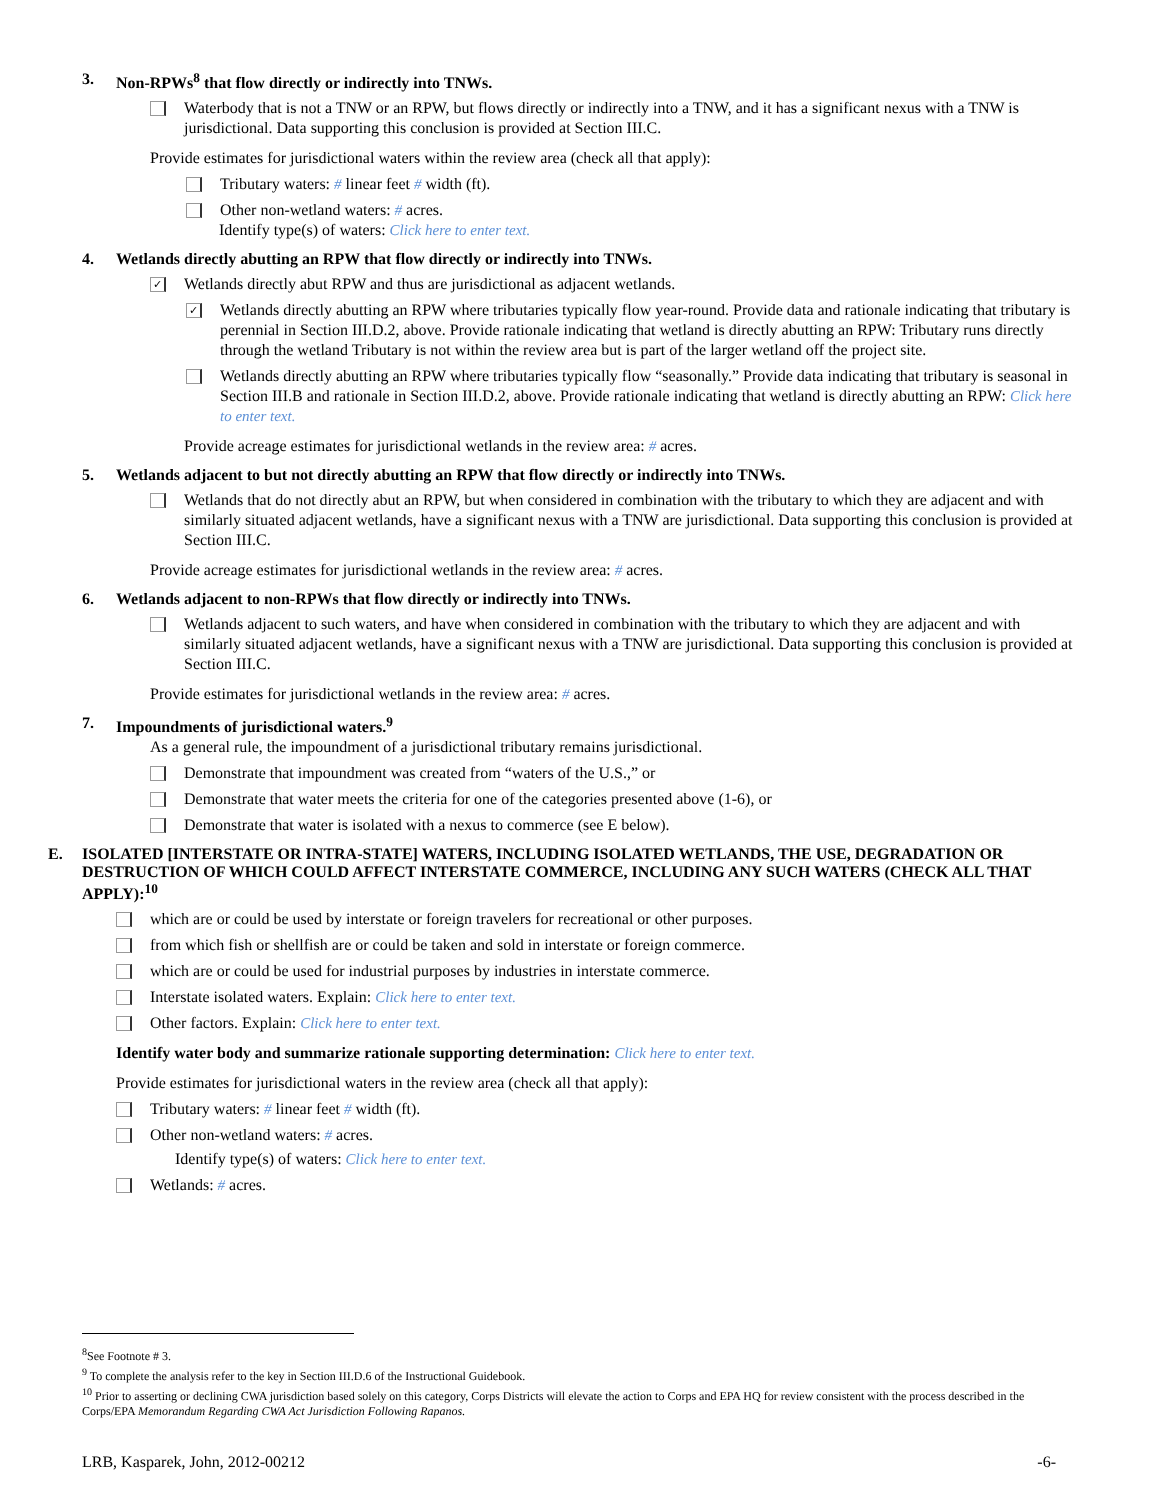3. Non-RPWs<sup>8</sup> that flow directly or indirectly into TNWs.
Waterbody that is not a TNW or an RPW, but flows directly or indirectly into a TNW, and it has a significant nexus with a TNW is jurisdictional. Data supporting this conclusion is provided at Section III.C.
Provide estimates for jurisdictional waters within the review area (check all that apply):
Tributary waters: # linear feet # width (ft).
Other non-wetland waters: # acres.
Identify type(s) of waters: Click here to enter text.
4. Wetlands directly abutting an RPW that flow directly or indirectly into TNWs.
✓
Wetlands directly abut RPW and thus are jurisdictional as adjacent wetlands.
✓
Wetlands directly abutting an RPW where tributaries typically flow year-round. Provide data and rationale indicating that tributary is perennial in Section III.D.2, above. Provide rationale indicating that wetland is directly abutting an RPW: Tributary runs directly through the wetland Tributary is not within the review area but is part of the larger wetland off the project site.
Wetlands directly abutting an RPW where tributaries typically flow “seasonally.” Provide data indicating that tributary is seasonal in Section III.B and rationale in Section III.D.2, above. Provide rationale indicating that wetland is directly abutting an RPW: Click here to enter text.
Provide acreage estimates for jurisdictional wetlands in the review area: # acres.
5. Wetlands adjacent to but not directly abutting an RPW that flow directly or indirectly into TNWs.
Wetlands that do not directly abut an RPW, but when considered in combination with the tributary to which they are adjacent and with similarly situated adjacent wetlands, have a significant nexus with a TNW are jurisdictional. Data supporting this conclusion is provided at Section III.C.
Provide acreage estimates for jurisdictional wetlands in the review area: # acres.
6. Wetlands adjacent to non-RPWs that flow directly or indirectly into TNWs.
Wetlands adjacent to such waters, and have when considered in combination with the tributary to which they are adjacent and with similarly situated adjacent wetlands, have a significant nexus with a TNW are jurisdictional. Data supporting this conclusion is provided at Section III.C.
Provide estimates for jurisdictional wetlands in the review area: # acres.
7. Impoundments of jurisdictional waters.<sup>9</sup>
As a general rule, the impoundment of a jurisdictional tributary remains jurisdictional.
Demonstrate that impoundment was created from “waters of the U.S.,” or
Demonstrate that water meets the criteria for one of the categories presented above (1-6), or
Demonstrate that water is isolated with a nexus to commerce (see E below).
E. ISOLATED [INTERSTATE OR INTRA-STATE] WATERS, INCLUDING ISOLATED WETLANDS, THE USE, DEGRADATION OR DESTRUCTION OF WHICH COULD AFFECT INTERSTATE COMMERCE, INCLUDING ANY SUCH WATERS (CHECK ALL THAT APPLY):<sup>10</sup>
which are or could be used by interstate or foreign travelers for recreational or other purposes.
from which fish or shellfish are or could be taken and sold in interstate or foreign commerce.
which are or could be used for industrial purposes by industries in interstate commerce.
Interstate isolated waters. Explain: Click here to enter text.
Other factors. Explain: Click here to enter text.
Identify water body and summarize rationale supporting determination: Click here to enter text.
Provide estimates for jurisdictional waters in the review area (check all that apply):
Tributary waters: # linear feet # width (ft).
Other non-wetland waters: # acres.
Identify type(s) of waters: Click here to enter text.
Wetlands: # acres.
<sup>8</sup> See Footnote # 3.
<sup>9</sup> To complete the analysis refer to the key in Section III.D.6 of the Instructional Guidebook.
<sup>10</sup> Prior to asserting or declining CWA jurisdiction based solely on this category, Corps Districts will elevate the action to Corps and EPA HQ for review consistent with the process described in the Corps/EPA Memorandum Regarding CWA Act Jurisdiction Following Rapanos.
LRB, Kasparek, John, 2012-00212 -6-